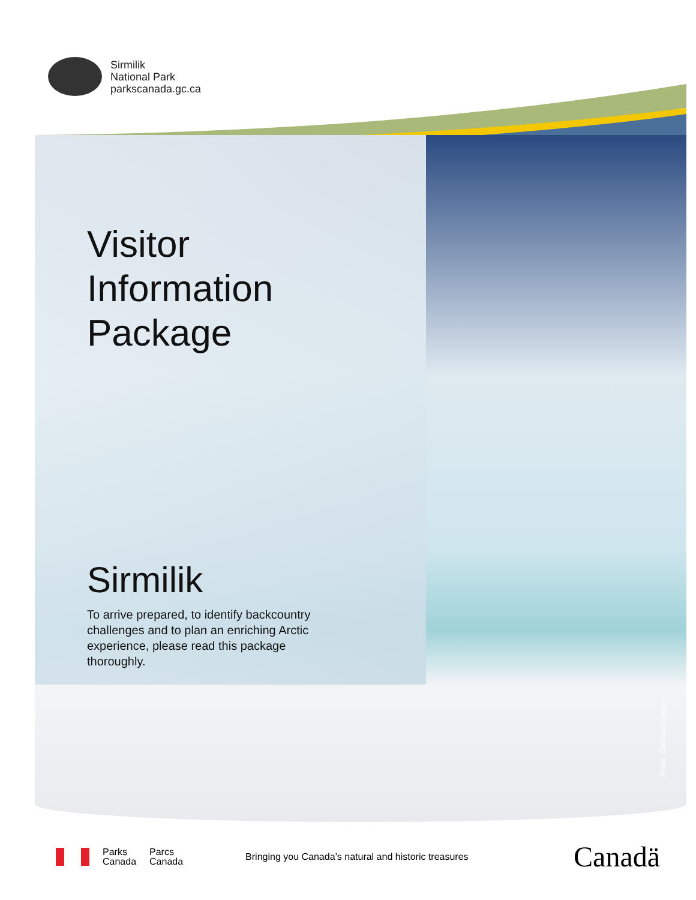Sirmilik
National Park
parkscanada.gc.ca
Visitor
Information
Package
Sirmilik
To arrive prepared, to identify backcountry challenges and to plan an enriching Arctic experience, please read this package thoroughly.
Photo: Christian Kimber
Parks
Canada
Parcs
Canada
Bringing you Canada’s natural and historic treasures
Canadä